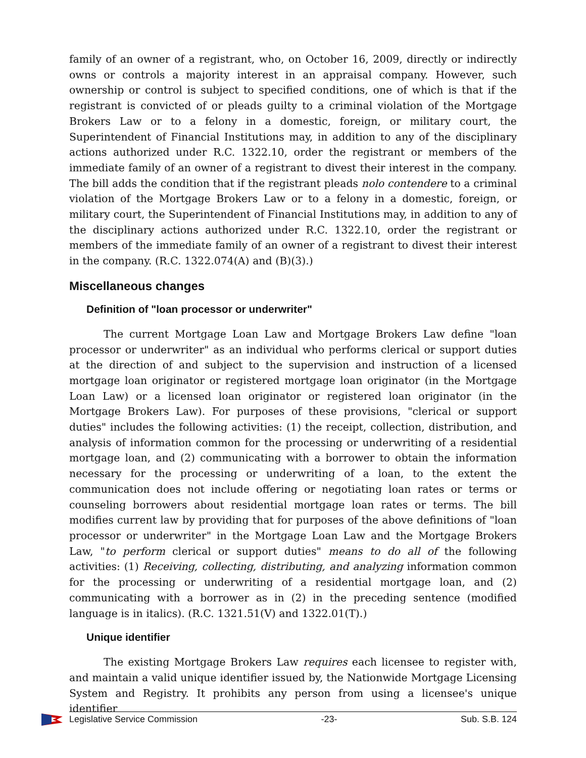family of an owner of a registrant, who, on October 16, 2009, directly or indirectly owns or controls a majority interest in an appraisal company. However, such ownership or control is subject to specified conditions, one of which is that if the registrant is convicted of or pleads guilty to a criminal violation of the Mortgage Brokers Law or to a felony in a domestic, foreign, or military court, the Superintendent of Financial Institutions may, in addition to any of the disciplinary actions authorized under R.C. 1322.10, order the registrant or members of the immediate family of an owner of a registrant to divest their interest in the company. The bill adds the condition that if the registrant pleads nolo contendere to a criminal violation of the Mortgage Brokers Law or to a felony in a domestic, foreign, or military court, the Superintendent of Financial Institutions may, in addition to any of the disciplinary actions authorized under R.C. 1322.10, order the registrant or members of the immediate family of an owner of a registrant to divest their interest in the company. (R.C. 1322.074(A) and (B)(3).)
Miscellaneous changes
Definition of "loan processor or underwriter"
The current Mortgage Loan Law and Mortgage Brokers Law define "loan processor or underwriter" as an individual who performs clerical or support duties at the direction of and subject to the supervision and instruction of a licensed mortgage loan originator or registered mortgage loan originator (in the Mortgage Loan Law) or a licensed loan originator or registered loan originator (in the Mortgage Brokers Law). For purposes of these provisions, "clerical or support duties" includes the following activities: (1) the receipt, collection, distribution, and analysis of information common for the processing or underwriting of a residential mortgage loan, and (2) communicating with a borrower to obtain the information necessary for the processing or underwriting of a loan, to the extent the communication does not include offering or negotiating loan rates or terms or counseling borrowers about residential mortgage loan rates or terms. The bill modifies current law by providing that for purposes of the above definitions of "loan processor or underwriter" in the Mortgage Loan Law and the Mortgage Brokers Law, "to perform clerical or support duties" means to do all of the following activities: (1) Receiving, collecting, distributing, and analyzing information common for the processing or underwriting of a residential mortgage loan, and (2) communicating with a borrower as in (2) in the preceding sentence (modified language is in italics). (R.C. 1321.51(V) and 1322.01(T).)
Unique identifier
The existing Mortgage Brokers Law requires each licensee to register with, and maintain a valid unique identifier issued by, the Nationwide Mortgage Licensing System and Registry. It prohibits any person from using a licensee's unique identifier
Legislative Service Commission -23- Sub. S.B. 124